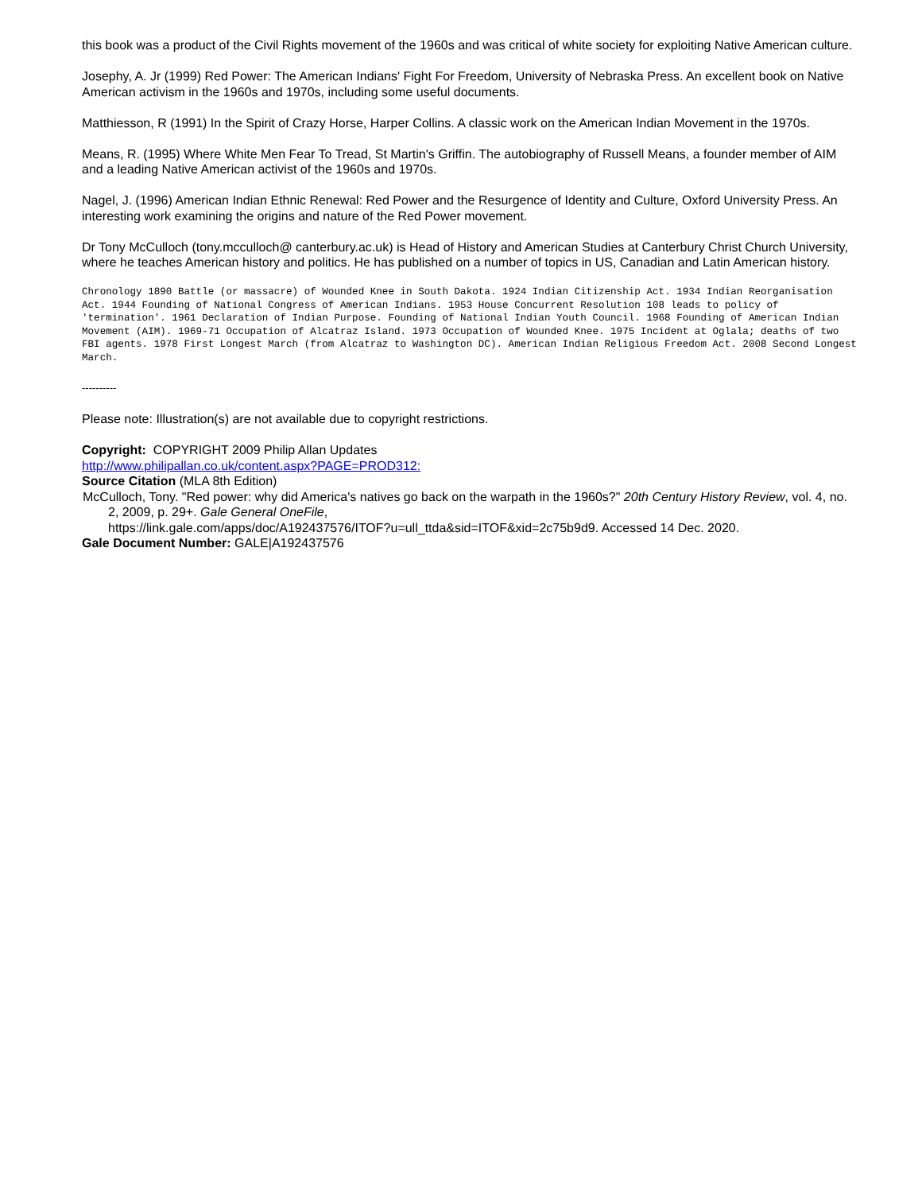this book was a product of the Civil Rights movement of the 1960s and was critical of white society for exploiting Native American culture.
Josephy, A. Jr (1999) Red Power: The American Indians' Fight For Freedom, University of Nebraska Press. An excellent book on Native American activism in the 1960s and 1970s, including some useful documents.
Matthiesson, R (1991) In the Spirit of Crazy Horse, Harper Collins. A classic work on the American Indian Movement in the 1970s.
Means, R. (1995) Where White Men Fear To Tread, St Martin's Griffin. The autobiography of Russell Means, a founder member of AIM and a leading Native American activist of the 1960s and 1970s.
Nagel, J. (1996) American Indian Ethnic Renewal: Red Power and the Resurgence of Identity and Culture, Oxford University Press. An interesting work examining the origins and nature of the Red Power movement.
Dr Tony McCulloch (tony.mcculloch@ canterbury.ac.uk) is Head of History and American Studies at Canterbury Christ Church University, where he teaches American history and politics. He has published on a number of topics in US, Canadian and Latin American history.
Chronology 1890 Battle (or massacre) of Wounded Knee in South Dakota. 1924 Indian Citizenship Act. 1934 Indian Reorganisation Act. 1944 Founding of National Congress of American Indians. 1953 House Concurrent Resolution 108 leads to policy of 'termination'. 1961 Declaration of Indian Purpose. Founding of National Indian Youth Council. 1968 Founding of American Indian Movement (AIM). 1969-71 Occupation of Alcatraz Island. 1973 Occupation of Wounded Knee. 1975 Incident at Oglala; deaths of two FBI agents. 1978 First Longest March (from Alcatraz to Washington DC). American Indian Religious Freedom Act. 2008 Second Longest March.
----------
Please note: Illustration(s) are not available due to copyright restrictions.
Copyright: COPYRIGHT 2009 Philip Allan Updates
http://www.philipallan.co.uk/content.aspx?PAGE=PROD312:
Source Citation (MLA 8th Edition)
McCulloch, Tony. "Red power: why did America's natives go back on the warpath in the 1960s?" 20th Century History Review, vol. 4, no. 2, 2009, p. 29+. Gale General OneFile,
https://link.gale.com/apps/doc/A192437576/ITOF?u=ull_ttda&sid=ITOF&xid=2c75b9d9. Accessed 14 Dec. 2020.
Gale Document Number: GALE|A192437576